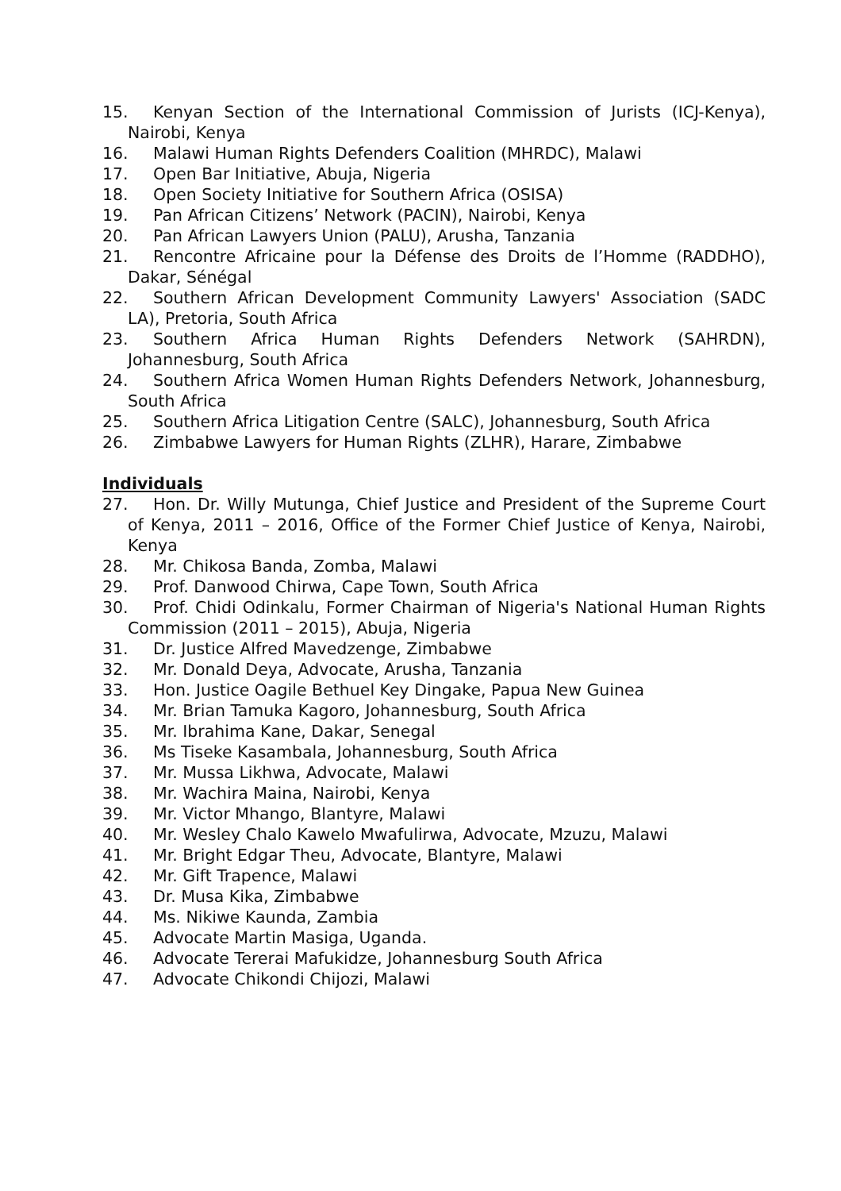15. Kenyan Section of the International Commission of Jurists (ICJ-Kenya), Nairobi, Kenya
16. Malawi Human Rights Defenders Coalition (MHRDC), Malawi
17. Open Bar Initiative, Abuja, Nigeria
18. Open Society Initiative for Southern Africa (OSISA)
19. Pan African Citizens’ Network (PACIN), Nairobi, Kenya
20. Pan African Lawyers Union (PALU), Arusha, Tanzania
21. Rencontre Africaine pour la Défense des Droits de l’Homme (RADDHO), Dakar, Sénégal
22. Southern African Development Community Lawyers' Association (SADC LA), Pretoria, South Africa
23. Southern Africa Human Rights Defenders Network (SAHRDN), Johannesburg, South Africa
24. Southern Africa Women Human Rights Defenders Network, Johannesburg, South Africa
25. Southern Africa Litigation Centre (SALC), Johannesburg, South Africa
26. Zimbabwe Lawyers for Human Rights (ZLHR), Harare, Zimbabwe
Individuals
27. Hon. Dr. Willy Mutunga, Chief Justice and President of the Supreme Court of Kenya, 2011 – 2016, Office of the Former Chief Justice of Kenya, Nairobi, Kenya
28. Mr. Chikosa Banda, Zomba, Malawi
29. Prof. Danwood Chirwa, Cape Town, South Africa
30. Prof. Chidi Odinkalu, Former Chairman of Nigeria's National Human Rights Commission (2011 – 2015), Abuja, Nigeria
31. Dr. Justice Alfred Mavedzenge, Zimbabwe
32. Mr. Donald Deya, Advocate, Arusha, Tanzania
33. Hon. Justice Oagile Bethuel Key Dingake, Papua New Guinea
34. Mr. Brian Tamuka Kagoro, Johannesburg, South Africa
35. Mr. Ibrahima Kane, Dakar, Senegal
36. Ms Tiseke Kasambala, Johannesburg, South Africa
37. Mr. Mussa Likhwa, Advocate, Malawi
38. Mr. Wachira Maina, Nairobi, Kenya
39. Mr. Victor Mhango, Blantyre, Malawi
40. Mr. Wesley Chalo Kawelo Mwafulirwa, Advocate, Mzuzu, Malawi
41. Mr. Bright Edgar Theu, Advocate, Blantyre, Malawi
42. Mr. Gift Trapence, Malawi
43. Dr. Musa Kika, Zimbabwe
44. Ms. Nikiwe Kaunda, Zambia
45. Advocate Martin Masiga, Uganda.
46. Advocate Tererai Mafukidze, Johannesburg South Africa
47. Advocate Chikondi Chijozi, Malawi